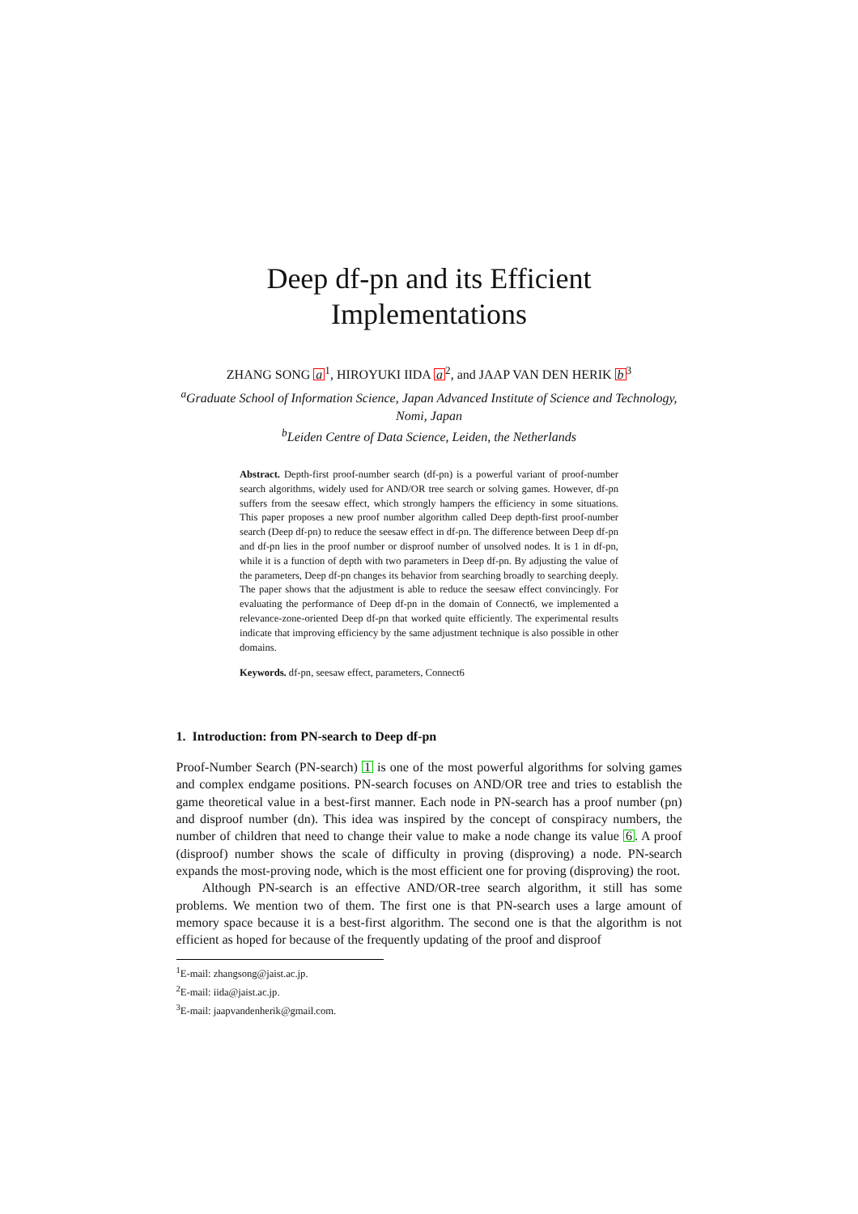Deep df-pn and its Efficient
Implementations
ZHANG SONG a<sup>1</sup>, HIROYUKI IIDA a<sup>2</sup>, and JAAP VAN DEN HERIK b<sup>3</sup>
<sup>a</sup> Graduate School of Information Science, Japan Advanced Institute of Science and Technology, Nomi, Japan
<sup>b</sup> Leiden Centre of Data Science, Leiden, the Netherlands
Abstract. Depth-first proof-number search (df-pn) is a powerful variant of proof-number search algorithms, widely used for AND/OR tree search or solving games. However, df-pn suffers from the seesaw effect, which strongly hampers the efficiency in some situations. This paper proposes a new proof number algorithm called Deep depth-first proof-number search (Deep df-pn) to reduce the seesaw effect in df-pn. The difference between Deep df-pn and df-pn lies in the proof number or disproof number of unsolved nodes. It is 1 in df-pn, while it is a function of depth with two parameters in Deep df-pn. By adjusting the value of the parameters, Deep df-pn changes its behavior from searching broadly to searching deeply. The paper shows that the adjustment is able to reduce the seesaw effect convincingly. For evaluating the performance of Deep df-pn in the domain of Connect6, we implemented a relevance-zone-oriented Deep df-pn that worked quite efficiently. The experimental results indicate that improving efficiency by the same adjustment technique is also possible in other domains.
Keywords. df-pn, seesaw effect, parameters, Connect6
1. Introduction: from PN-search to Deep df-pn
Proof-Number Search (PN-search) 1 is one of the most powerful algorithms for solving games and complex endgame positions. PN-search focuses on AND/OR tree and tries to establish the game theoretical value in a best-first manner. Each node in PN-search has a proof number (pn) and disproof number (dn). This idea was inspired by the concept of conspiracy numbers, the number of children that need to change their value to make a node change its value 6. A proof (disproof) number shows the scale of difficulty in proving (disproving) a node. PN-search expands the most-proving node, which is the most efficient one for proving (disproving) the root.
Although PN-search is an effective AND/OR-tree search algorithm, it still has some problems. We mention two of them. The first one is that PN-search uses a large amount of memory space because it is a best-first algorithm. The second one is that the algorithm is not efficient as hoped for because of the frequently updating of the proof and disproof
<sup>1</sup> E-mail: zhangsong@jaist.ac.jp.
<sup>2</sup> E-mail: iida@jaist.ac.jp.
<sup>3</sup> E-mail: jaapvandenherik@gmail.com.